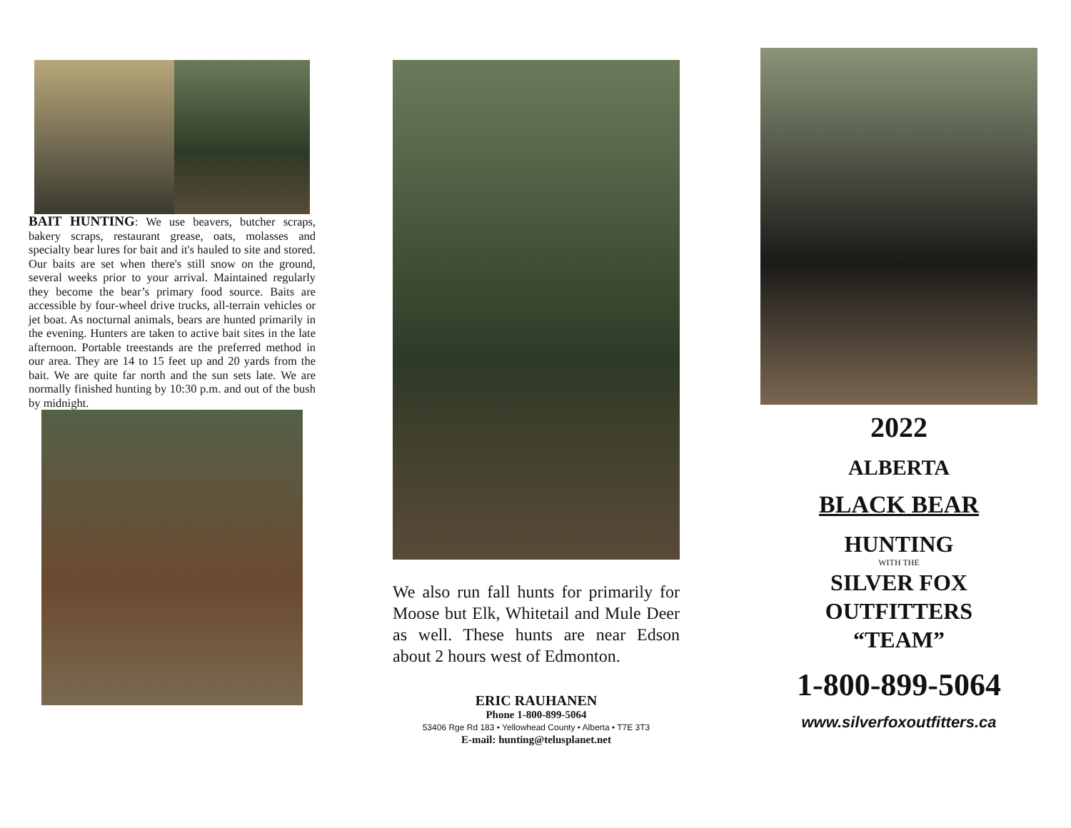BAIT HUNTING: We use beavers, butcher scraps, bakery scraps, restaurant grease, oats, molasses and specialty bear lures for bait and it's hauled to site and stored. Our baits are set when there's still snow on the ground, several weeks prior to your arrival. Maintained regularly they become the bear’s primary food source. Baits are accessible by four-wheel drive trucks, all-terrain vehicles or jet boat. As nocturnal animals, bears are hunted primarily in the evening. Hunters are taken to active bait sites in the late afternoon. Portable treestands are the preferred method in our area. They are 14 to 15 feet up and 20 yards from the bait. We are quite far north and the sun sets late. We are normally finished hunting by 10:30 p.m. and out of the bush by midnight.
We also run fall hunts for primarily for Moose but Elk, Whitetail and Mule Deer as well. These hunts are near Edson about 2 hours west of Edmonton.
ERIC RAUHANEN
Phone 1-800-899-5064
53406 Rge Rd 183 • Yellowhead County • Alberta • T7E 3T3
E-mail: hunting@telusplanet.net
2022
ALBERTA
BLACK BEAR
HUNTING
WITH THE
SILVER FOX
OUTFITTERS
“TEAM”
1-800-899-5064
www.silverfoxoutfitters.ca